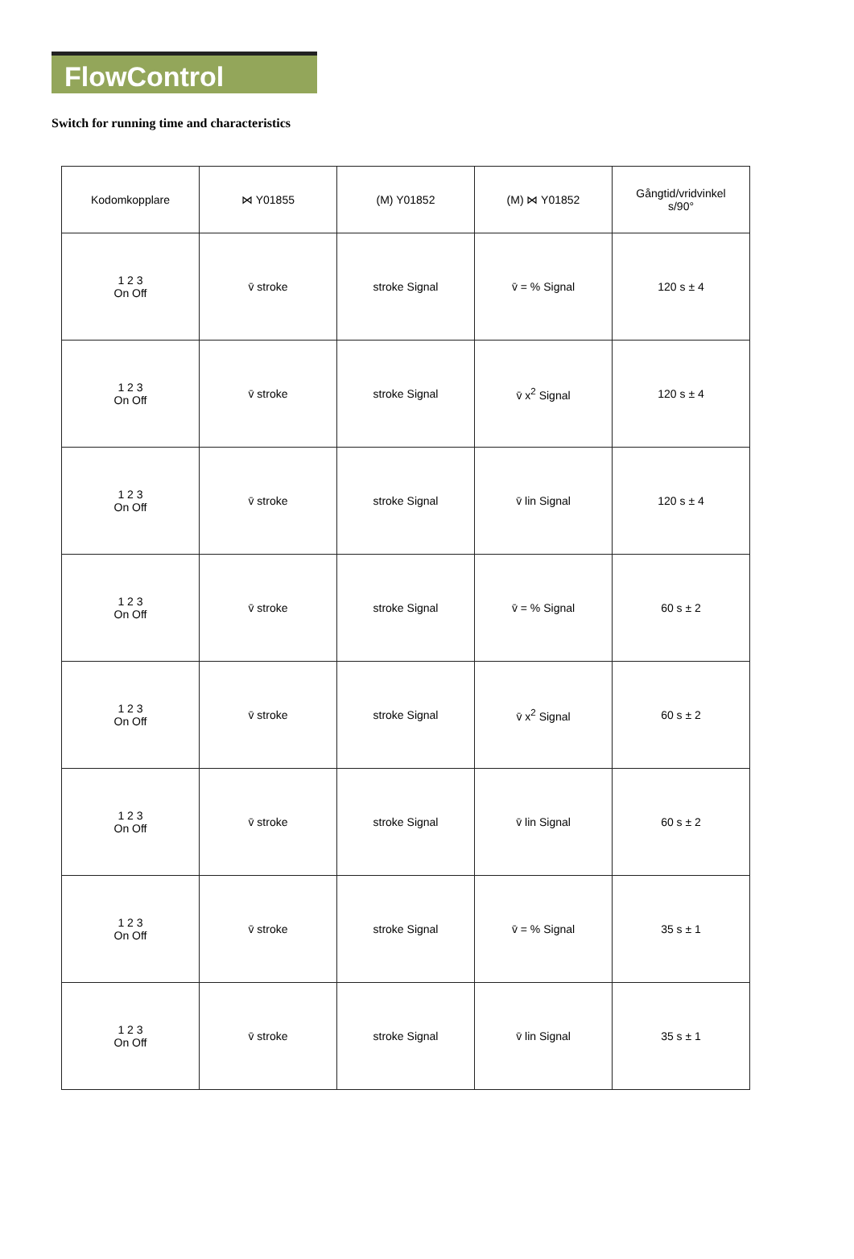FlowControl
Switch for running time and characteristics
| Kodomkopplare | ⋈ Y01855 | (M) Y01852 | (M) ⋈ Y01852 | Gångtid/vridvinkel s/90° |
| --- | --- | --- | --- | --- |
| 1 2 3 On Off | v̄ stroke | stroke Signal | v̄ = % Signal | 120 s ± 4 |
| 1 2 3 On Off | v̄ stroke | stroke Signal | v̄ x<sup>2</sup> Signal | 120 s ± 4 |
| 1 2 3 On Off | v̄ stroke | stroke Signal | v̄ lin Signal | 120 s ± 4 |
| 1 2 3 On Off | v̄ stroke | stroke Signal | v̄ = % Signal | 60 s ± 2 |
| 1 2 3 On Off | v̄ stroke | stroke Signal | v̄ x<sup>2</sup> Signal | 60 s ± 2 |
| 1 2 3 On Off | v̄ stroke | stroke Signal | v̄ lin Signal | 60 s ± 2 |
| 1 2 3 On Off | v̄ stroke | stroke Signal | v̄ = % Signal | 35 s ± 1 |
| 1 2 3 On Off | v̄ stroke | stroke Signal | v̄ lin Signal | 35 s ± 1 |